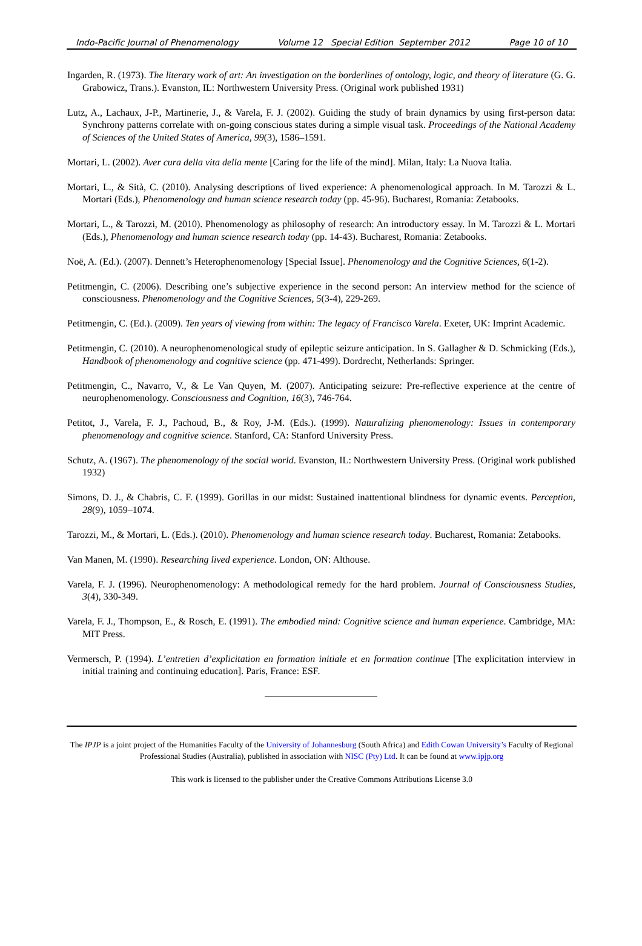Indo-Pacific Journal of Phenomenology Volume 12 Special Edition September 2012 Page 10 of 10
Ingarden, R. (1973). The literary work of art: An investigation on the borderlines of ontology, logic, and theory of literature (G. G. Grabowicz, Trans.). Evanston, IL: Northwestern University Press. (Original work published 1931)
Lutz, A., Lachaux, J-P., Martinerie, J., & Varela, F. J. (2002). Guiding the study of brain dynamics by using first-person data: Synchrony patterns correlate with on-going conscious states during a simple visual task. Proceedings of the National Academy of Sciences of the United States of America, 99(3), 1586–1591.
Mortari, L. (2002). Aver cura della vita della mente [Caring for the life of the mind]. Milan, Italy: La Nuova Italia.
Mortari, L., & Sità, C. (2010). Analysing descriptions of lived experience: A phenomenological approach. In M. Tarozzi & L. Mortari (Eds.), Phenomenology and human science research today (pp. 45-96). Bucharest, Romania: Zetabooks.
Mortari, L., & Tarozzi, M. (2010). Phenomenology as philosophy of research: An introductory essay. In M. Tarozzi & L. Mortari (Eds.), Phenomenology and human science research today (pp. 14-43). Bucharest, Romania: Zetabooks.
Noë, A. (Ed.). (2007). Dennett’s Heterophenomenology [Special Issue]. Phenomenology and the Cognitive Sciences, 6(1-2).
Petitmengin, C. (2006). Describing one’s subjective experience in the second person: An interview method for the science of consciousness. Phenomenology and the Cognitive Sciences, 5(3-4), 229-269.
Petitmengin, C. (Ed.). (2009). Ten years of viewing from within: The legacy of Francisco Varela. Exeter, UK: Imprint Academic.
Petitmengin, C. (2010). A neurophenomenological study of epileptic seizure anticipation. In S. Gallagher & D. Schmicking (Eds.), Handbook of phenomenology and cognitive science (pp. 471-499). Dordrecht, Netherlands: Springer.
Petitmengin, C., Navarro, V., & Le Van Quyen, M. (2007). Anticipating seizure: Pre-reflective experience at the centre of neurophenomenology. Consciousness and Cognition, 16(3), 746-764.
Petitot, J., Varela, F. J., Pachoud, B., & Roy, J-M. (Eds.). (1999). Naturalizing phenomenology: Issues in contemporary phenomenology and cognitive science. Stanford, CA: Stanford University Press.
Schutz, A. (1967). The phenomenology of the social world. Evanston, IL: Northwestern University Press. (Original work published 1932)
Simons, D. J., & Chabris, C. F. (1999). Gorillas in our midst: Sustained inattentional blindness for dynamic events. Perception, 28(9), 1059–1074.
Tarozzi, M., & Mortari, L. (Eds.). (2010). Phenomenology and human science research today. Bucharest, Romania: Zetabooks.
Van Manen, M. (1990). Researching lived experience. London, ON: Althouse.
Varela, F. J. (1996). Neurophenomenology: A methodological remedy for the hard problem. Journal of Consciousness Studies, 3(4), 330-349.
Varela, F. J., Thompson, E., & Rosch, E. (1991). The embodied mind: Cognitive science and human experience. Cambridge, MA: MIT Press.
Vermersch, P. (1994). L’entretien d’explicitation en formation initiale et en formation continue [The explicitation interview in initial training and continuing education]. Paris, France: ESF.
The IPJP is a joint project of the Humanities Faculty of the University of Johannesburg (South Africa) and Edith Cowan University’s Faculty of Regional Professional Studies (Australia), published in association with NISC (Pty) Ltd. It can be found at www.ipjp.org
This work is licensed to the publisher under the Creative Commons Attributions License 3.0